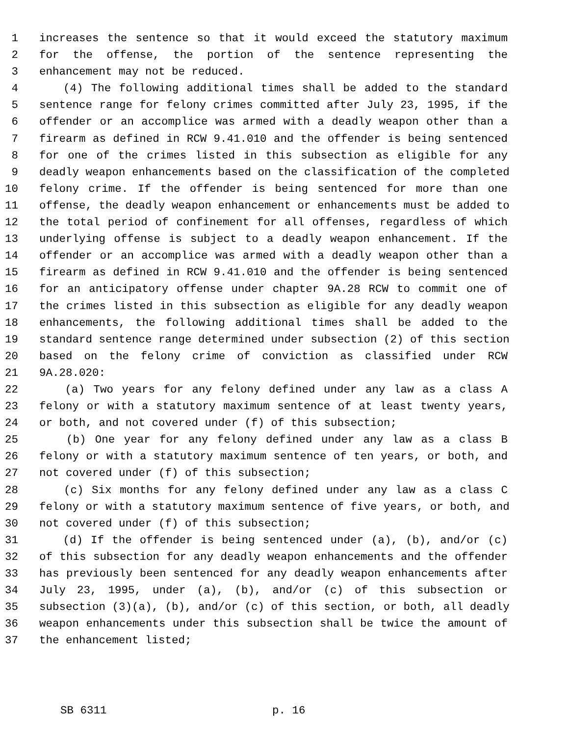1 increases the sentence so that it would exceed the statutory maximum
2 for the offense, the portion of the sentence representing the
3 enhancement may not be reduced.
4 (4) The following additional times shall be added to the standard
5 sentence range for felony crimes committed after July 23, 1995, if the
6 offender or an accomplice was armed with a deadly weapon other than a
7 firearm as defined in RCW 9.41.010 and the offender is being sentenced
8 for one of the crimes listed in this subsection as eligible for any
9 deadly weapon enhancements based on the classification of the completed
10 felony crime. If the offender is being sentenced for more than one
11 offense, the deadly weapon enhancement or enhancements must be added to
12 the total period of confinement for all offenses, regardless of which
13 underlying offense is subject to a deadly weapon enhancement. If the
14 offender or an accomplice was armed with a deadly weapon other than a
15 firearm as defined in RCW 9.41.010 and the offender is being sentenced
16 for an anticipatory offense under chapter 9A.28 RCW to commit one of
17 the crimes listed in this subsection as eligible for any deadly weapon
18 enhancements, the following additional times shall be added to the
19 standard sentence range determined under subsection (2) of this section
20 based on the felony crime of conviction as classified under RCW
21 9A.28.020:
22 (a) Two years for any felony defined under any law as a class A
23 felony or with a statutory maximum sentence of at least twenty years,
24 or both, and not covered under (f) of this subsection;
25 (b) One year for any felony defined under any law as a class B
26 felony or with a statutory maximum sentence of ten years, or both, and
27 not covered under (f) of this subsection;
28 (c) Six months for any felony defined under any law as a class C
29 felony or with a statutory maximum sentence of five years, or both, and
30 not covered under (f) of this subsection;
31 (d) If the offender is being sentenced under (a), (b), and/or (c)
32 of this subsection for any deadly weapon enhancements and the offender
33 has previously been sentenced for any deadly weapon enhancements after
34 July 23, 1995, under (a), (b), and/or (c) of this subsection or
35 subsection (3)(a), (b), and/or (c) of this section, or both, all deadly
36 weapon enhancements under this subsection shall be twice the amount of
37 the enhancement listed;
SB 6311 p. 16